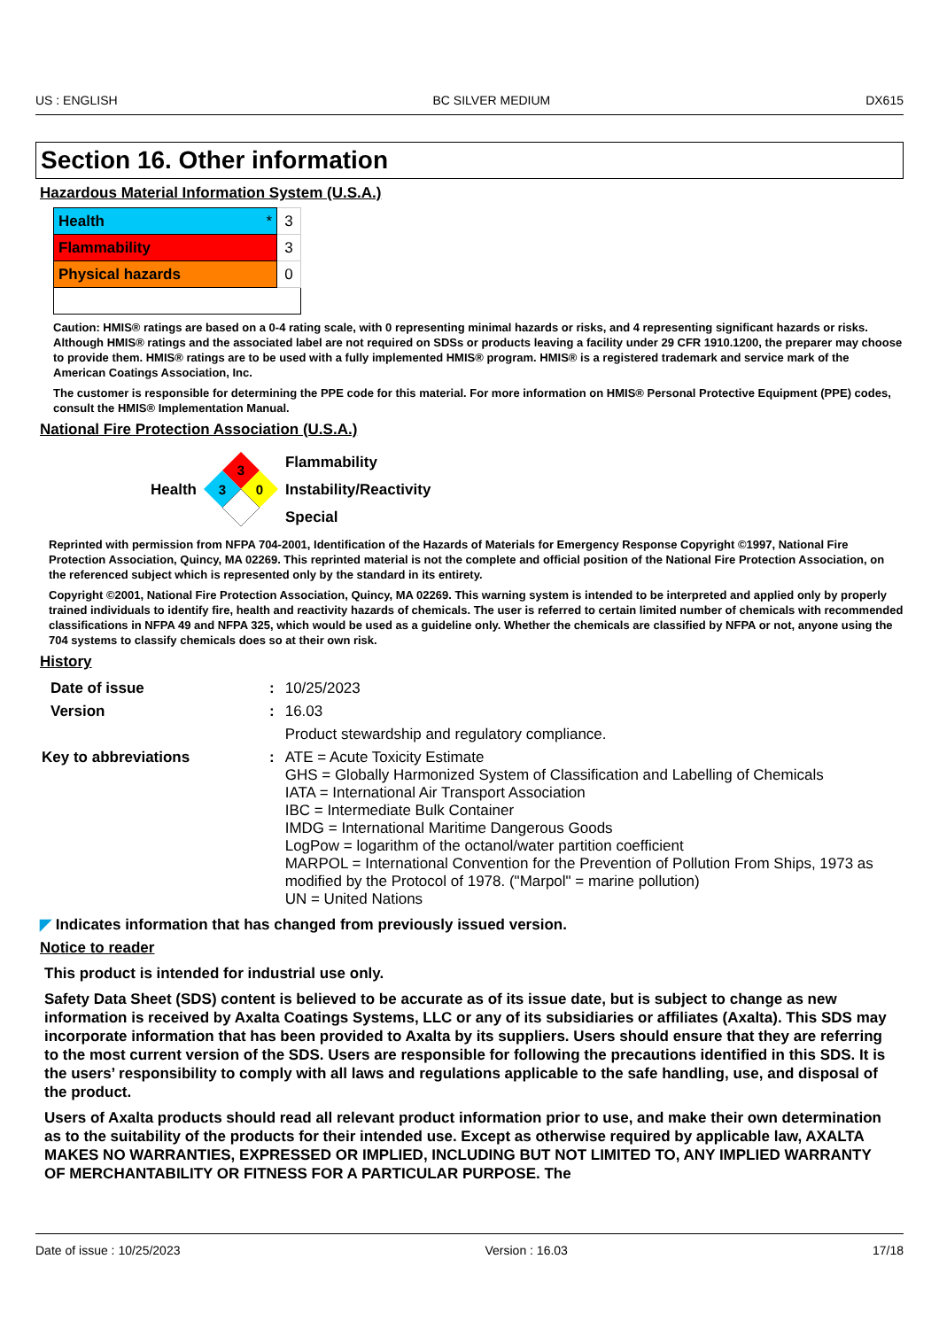US : ENGLISH BC SILVER MEDIUM DX615
Section 16. Other information
Hazardous Material Information System (U.S.A.)
| Health * | 3 |
| Flammability | 3 |
| Physical hazards | 0 |
Caution: HMIS® ratings are based on a 0-4 rating scale, with 0 representing minimal hazards or risks, and 4 representing significant hazards or risks. Although HMIS® ratings and the associated label are not required on SDSs or products leaving a facility under 29 CFR 1910.1200, the preparer may choose to provide them. HMIS® ratings are to be used with a fully implemented HMIS® program. HMIS® is a registered trademark and service mark of the American Coatings Association, Inc.
The customer is responsible for determining the PPE code for this material. For more information on HMIS® Personal Protective Equipment (PPE) codes, consult the HMIS® Implementation Manual.
National Fire Protection Association (U.S.A.)
Health
3
3
0
Flammability
Instability/Reactivity
Special
Reprinted with permission from NFPA 704-2001, Identification of the Hazards of Materials for Emergency Response Copyright ©1997, National Fire Protection Association, Quincy, MA 02269. This reprinted material is not the complete and official position of the National Fire Protection Association, on the referenced subject which is represented only by the standard in its entirety.
Copyright ©2001, National Fire Protection Association, Quincy, MA 02269. This warning system is intended to be interpreted and applied only by properly trained individuals to identify fire, health and reactivity hazards of chemicals. The user is referred to certain limited number of chemicals with recommended classifications in NFPA 49 and NFPA 325, which would be used as a guideline only. Whether the chemicals are classified by NFPA or not, anyone using the 704 systems to classify chemicals does so at their own risk.
History
| Date of issue | : | 10/25/2023 |
| Version | : | 16.03 |
| | | Product stewardship and regulatory compliance. |
| Key to abbreviations | : | ATE = Acute Toxicity Estimate GHS = Globally Harmonized System of Classification and Labelling of Chemicals IATA = International Air Transport Association IBC = Intermediate Bulk Container IMDG = International Maritime Dangerous Goods LogPow = logarithm of the octanol/water partition coefficient MARPOL = International Convention for the Prevention of Pollution From Ships, 1973 as modified by the Protocol of 1978. ("Marpol" = marine pollution) UN = United Nations |
◤ Indicates information that has changed from previously issued version.
Notice to reader
This product is intended for industrial use only.
Safety Data Sheet (SDS) content is believed to be accurate as of its issue date, but is subject to change as new information is received by Axalta Coatings Systems, LLC or any of its subsidiaries or affiliates (Axalta). This SDS may incorporate information that has been provided to Axalta by its suppliers. Users should ensure that they are referring to the most current version of the SDS. Users are responsible for following the precautions identified in this SDS. It is the users’ responsibility to comply with all laws and regulations applicable to the safe handling, use, and disposal of the product.
Users of Axalta products should read all relevant product information prior to use, and make their own determination as to the suitability of the products for their intended use. Except as otherwise required by applicable law, AXALTA MAKES NO WARRANTIES, EXPRESSED OR IMPLIED, INCLUDING BUT NOT LIMITED TO, ANY IMPLIED WARRANTY OF MERCHANTABILITY OR FITNESS FOR A PARTICULAR PURPOSE. The
Date of issue : 10/25/2023 Version : 16.03 17/18